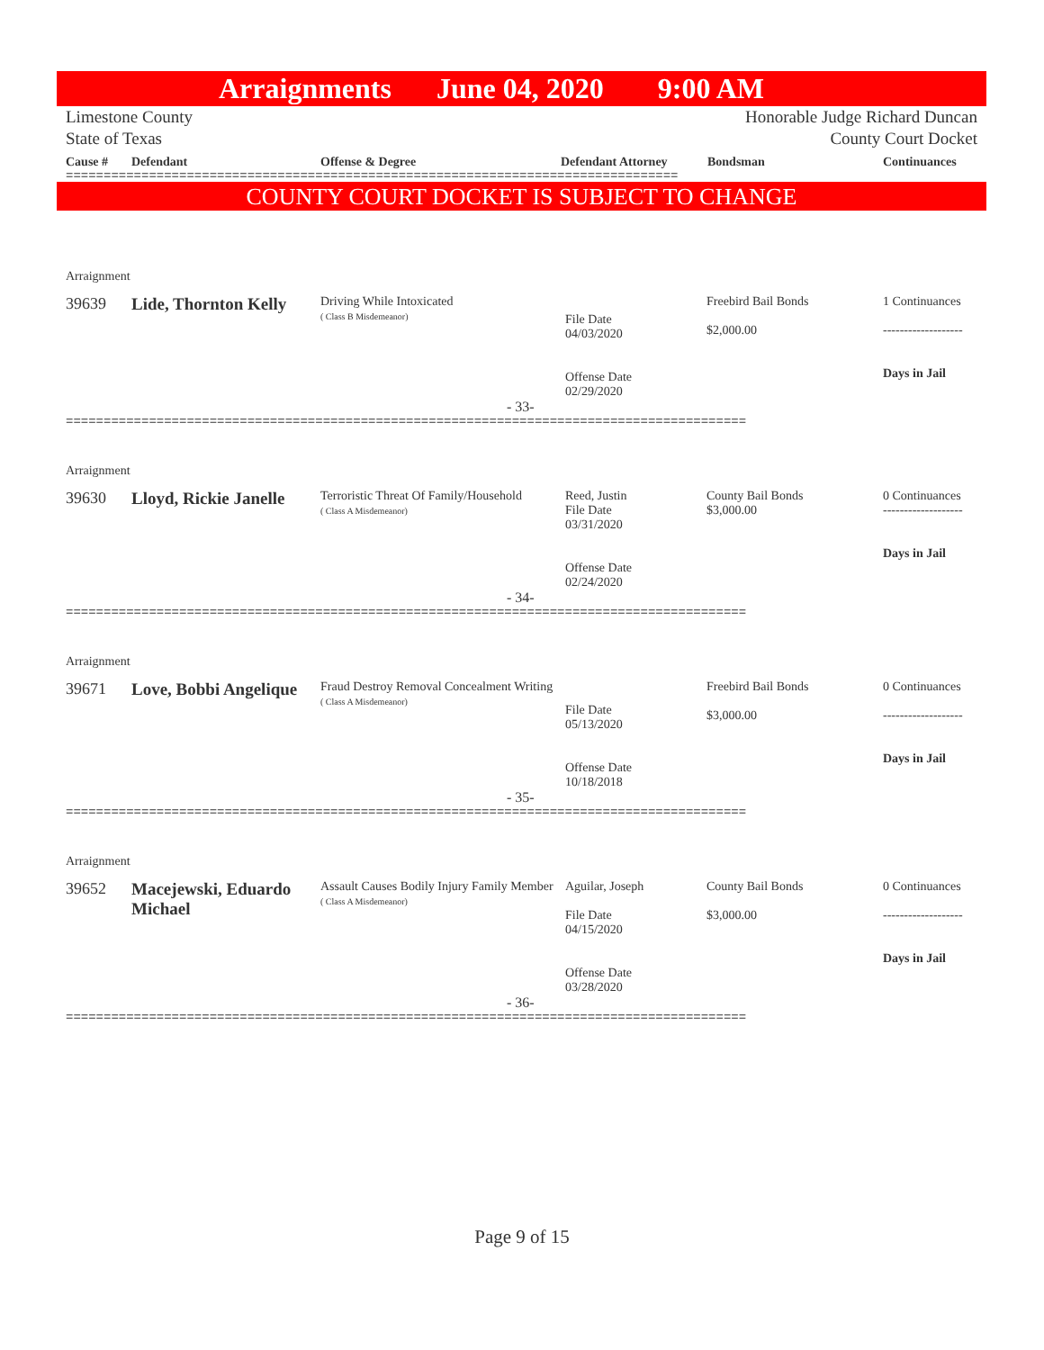Arraignments June 04, 2020 9:00 AM
Limestone County
State of Texas
Honorable Judge Richard Duncan
County Court Docket
Cause # Defendant Offense & Degree Defendant Attorney Bondsman Continuances
=================================================================================
COUNTY COURT DOCKET IS SUBJECT TO CHANGE
| Arraignment | | | | | |
| 39639 | Lide, Thornton Kelly | Driving While Intoxicated ( Class B Misdemeanor) | File Date 04/03/2020 Offense Date 02/29/2020 | Freebird Bail Bonds $2,000.00 | 1 Continuances ------------------- Days in Jail |
| - 33- | | | | | |
==========================================================================================
| Arraignment | | | | | |
| 39630 | Lloyd, Rickie Janelle | Terroristic Threat Of Family/Household ( Class A Misdemeanor) | Reed, Justin File Date 03/31/2020 Offense Date 02/24/2020 | County Bail Bonds $3,000.00 | 0 Continuances ------------------- Days in Jail |
| - 34- | | | | | |
==========================================================================================
| Arraignment | | | | | |
| 39671 | Love, Bobbi Angelique | Fraud Destroy Removal Concealment Writing ( Class A Misdemeanor) | File Date 05/13/2020 Offense Date 10/18/2018 | Freebird Bail Bonds $3,000.00 | 0 Continuances ------------------- Days in Jail |
| - 35- | | | | | |
==========================================================================================
| Arraignment | | | | | |
| 39652 | Macejewski, Eduardo Michael | Assault Causes Bodily Injury Family Member ( Class A Misdemeanor) | Aguilar, Joseph File Date 04/15/2020 Offense Date 03/28/2020 | County Bail Bonds $3,000.00 | 0 Continuances ------------------- Days in Jail |
| - 36- | | | | | |
==========================================================================================
Page 9 of 15